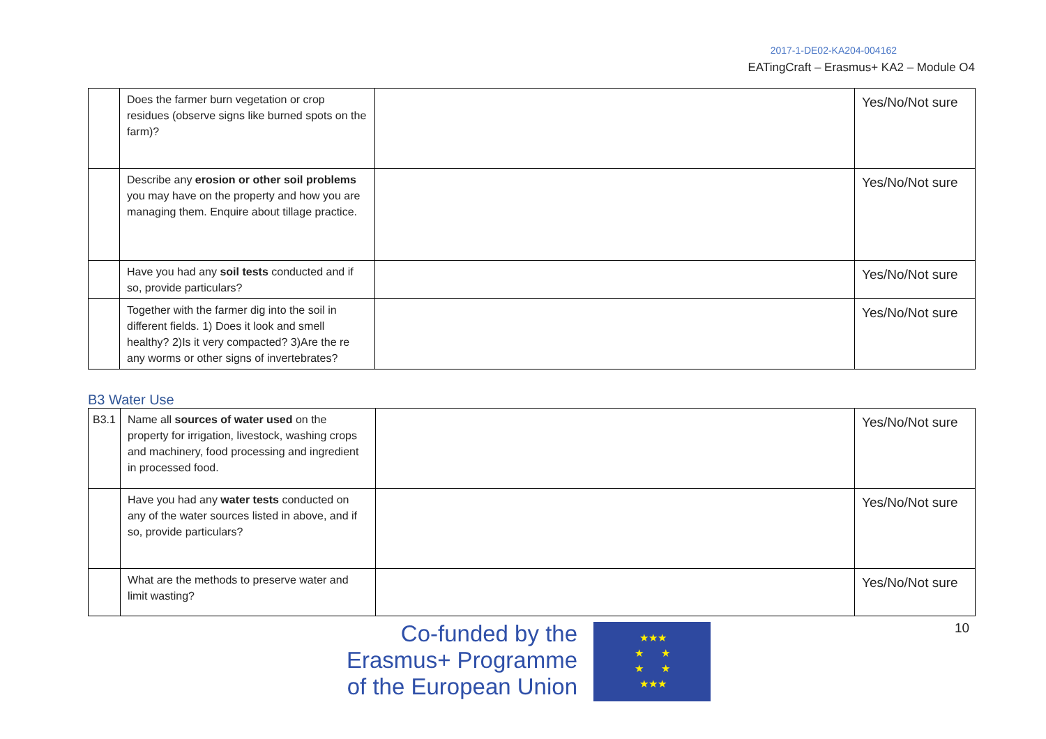2017-1-DE02-KA204-004162
EATingCraft – Erasmus+ KA2 – Module O4
| | Does the farmer burn vegetation or crop residues (observe signs like burned spots on the farm)? | | Yes/No/Not sure |
| | Describe any erosion or other soil problems you may have on the property and how you are managing them. Enquire about tillage practice. | | Yes/No/Not sure |
| | Have you had any soil tests conducted and if so, provide particulars? | | Yes/No/Not sure |
| | Together with the farmer dig into the soil in different fields. 1) Does it look and smell healthy? 2)Is it very compacted? 3)Are the re any worms or other signs of invertebrates? | | Yes/No/Not sure |
B3 Water Use
| B3.1 | Name all sources of water used on the property for irrigation, livestock, washing crops and machinery, food processing and ingredient in processed food. | | Yes/No/Not sure |
| | Have you had any water tests conducted on any of the water sources listed in above, and if so, provide particulars? | | Yes/No/Not sure |
| | What are the methods to preserve water and limit wasting? | | Yes/No/Not sure |
Co-funded by the
Erasmus+ Programme
of the European Union
★★★
★ ★
★ ★
★★★
10